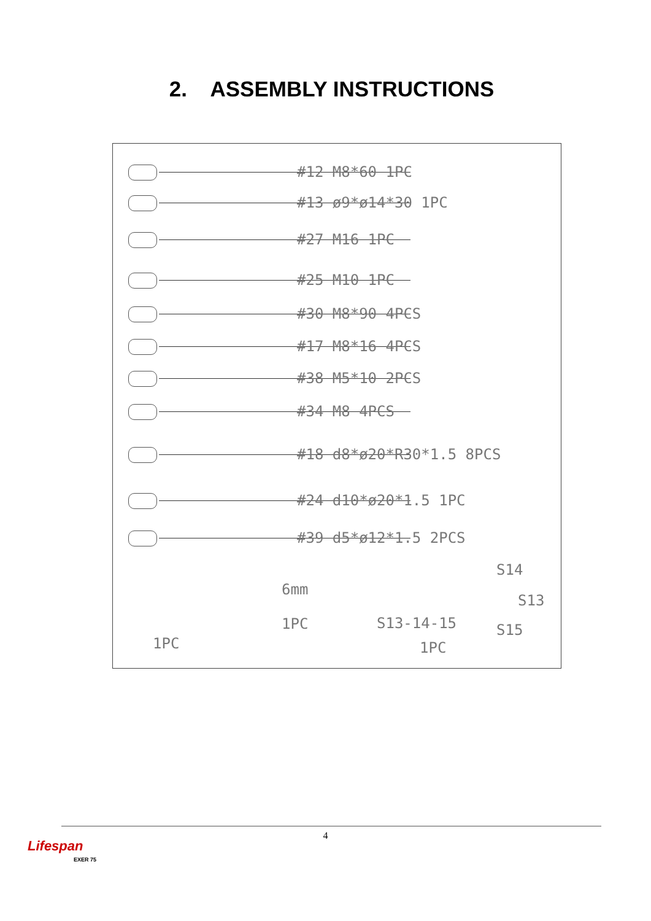2. ASSEMBLY INSTRUCTIONS
#12 M8*60 1PC
#13 ø9*ø14*30 1PC
#27 M16 1PC
#25 M10 1PC
#30 M8*90 4PCS
#17 M8*16 4PCS
#38 M5*10 2PCS
#34 M8 4PCS
#18 d8*ø20*R30*1.5 8PCS
#24 d10*ø20*1.5 1PC
#39 d5*ø12*1.5 2PCS
1PC
6mm
1PC
S13-14-15
1PC
S14
S13
S15
4
Lifespan
EXER 75